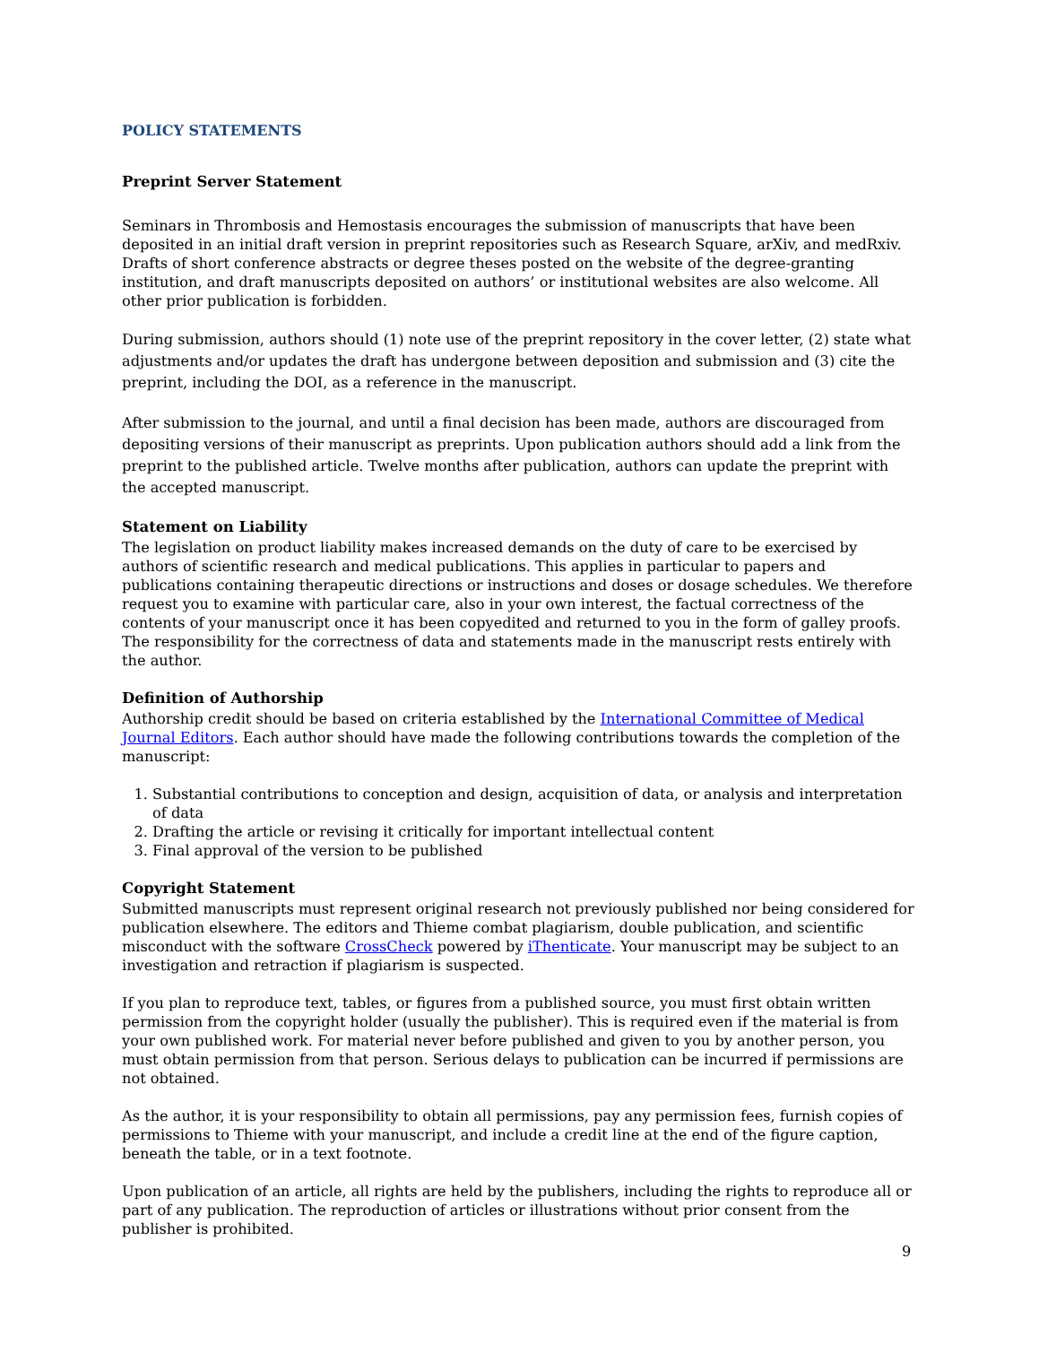POLICY STATEMENTS
Preprint Server Statement
Seminars in Thrombosis and Hemostasis encourages the submission of manuscripts that have been deposited in an initial draft version in preprint repositories such as Research Square, arXiv, and medRxiv. Drafts of short conference abstracts or degree theses posted on the website of the degree-granting institution, and draft manuscripts deposited on authors’ or institutional websites are also welcome. All other prior publication is forbidden.
During submission, authors should (1) note use of the preprint repository in the cover letter, (2) state what adjustments and/or updates the draft has undergone between deposition and submission and (3) cite the preprint, including the DOI, as a reference in the manuscript.
After submission to the journal, and until a final decision has been made, authors are discouraged from depositing versions of their manuscript as preprints. Upon publication authors should add a link from the preprint to the published article. Twelve months after publication, authors can update the preprint with the accepted manuscript.
Statement on Liability
The legislation on product liability makes increased demands on the duty of care to be exercised by authors of scientific research and medical publications. This applies in particular to papers and publications containing therapeutic directions or instructions and doses or dosage schedules. We therefore request you to examine with particular care, also in your own interest, the factual correctness of the contents of your manuscript once it has been copyedited and returned to you in the form of galley proofs. The responsibility for the correctness of data and statements made in the manuscript rests entirely with the author.
Definition of Authorship
Authorship credit should be based on criteria established by the International Committee of Medical Journal Editors. Each author should have made the following contributions towards the completion of the manuscript:
1. Substantial contributions to conception and design, acquisition of data, or analysis and interpretation of data
2. Drafting the article or revising it critically for important intellectual content
3. Final approval of the version to be published
Copyright Statement
Submitted manuscripts must represent original research not previously published nor being considered for publication elsewhere. The editors and Thieme combat plagiarism, double publication, and scientific misconduct with the software CrossCheck powered by iThenticate. Your manuscript may be subject to an investigation and retraction if plagiarism is suspected.
If you plan to reproduce text, tables, or figures from a published source, you must first obtain written permission from the copyright holder (usually the publisher). This is required even if the material is from your own published work. For material never before published and given to you by another person, you must obtain permission from that person. Serious delays to publication can be incurred if permissions are not obtained.
As the author, it is your responsibility to obtain all permissions, pay any permission fees, furnish copies of permissions to Thieme with your manuscript, and include a credit line at the end of the figure caption, beneath the table, or in a text footnote.
Upon publication of an article, all rights are held by the publishers, including the rights to reproduce all or part of any publication. The reproduction of articles or illustrations without prior consent from the publisher is prohibited.
9